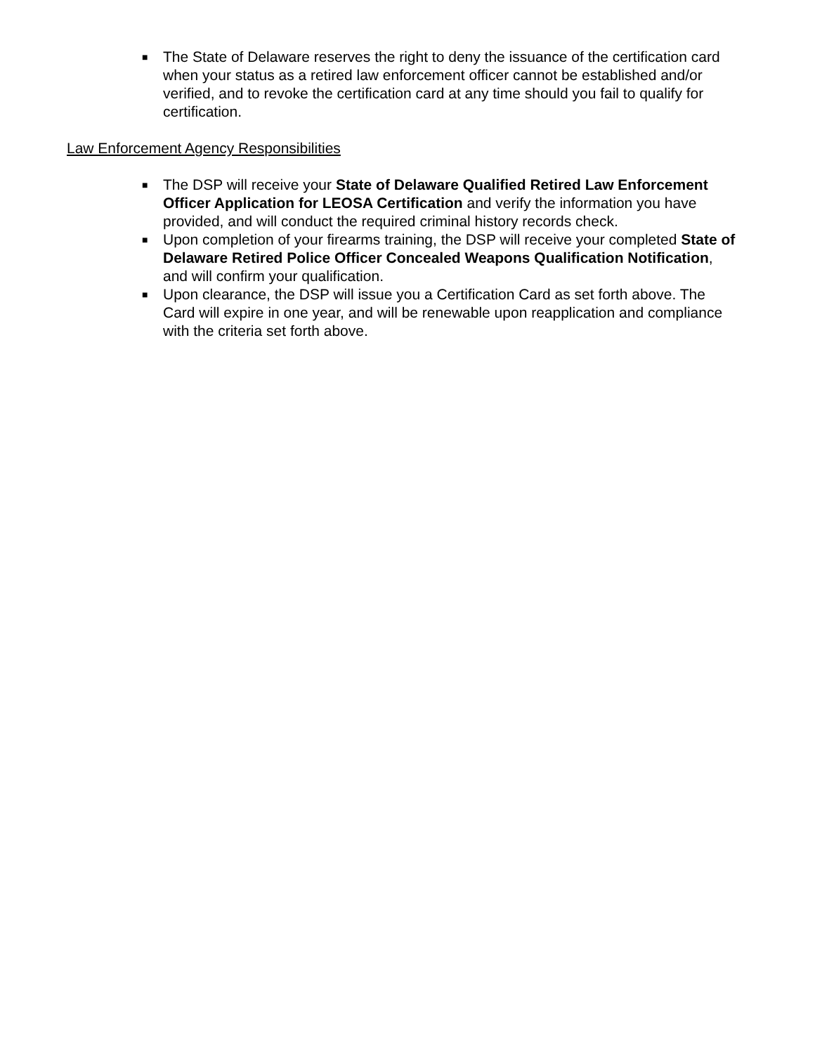■ The State of Delaware reserves the right to deny the issuance of the certification card when your status as a retired law enforcement officer cannot be established and/or verified, and to revoke the certification card at any time should you fail to qualify for certification.
Law Enforcement Agency Responsibilities
■ The DSP will receive your State of Delaware Qualified Retired Law Enforcement Officer Application for LEOSA Certification and verify the information you have provided, and will conduct the required criminal history records check.
■ Upon completion of your firearms training, the DSP will receive your completed State of Delaware Retired Police Officer Concealed Weapons Qualification Notification, and will confirm your qualification.
■ Upon clearance, the DSP will issue you a Certification Card as set forth above. The Card will expire in one year, and will be renewable upon reapplication and compliance with the criteria set forth above.